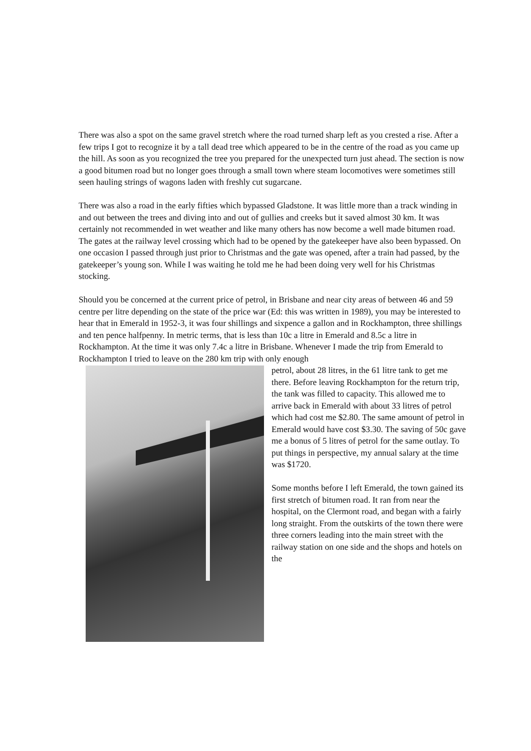There was also a spot on the same gravel stretch where the road turned sharp left as you crested a rise. After a few trips I got to recognize it by a tall dead tree which appeared to be in the centre of the road as you came up the hill. As soon as you recognized the tree you prepared for the unexpected turn just ahead. The section is now a good bitumen road but no longer goes through a small town where steam locomotives were sometimes still seen hauling strings of wagons laden with freshly cut sugarcane.
There was also a road in the early fifties which bypassed Gladstone. It was little more than a track winding in and out between the trees and diving into and out of gullies and creeks but it saved almost 30 km. It was certainly not recommended in wet weather and like many others has now become a well made bitumen road. The gates at the railway level crossing which had to be opened by the gatekeeper have also been bypassed. On one occasion I passed through just prior to Christmas and the gate was opened, after a train had passed, by the gatekeeper’s young son. While I was waiting he told me he had been doing very well for his Christmas stocking.
Should you be concerned at the current price of petrol, in Brisbane and near city areas of between 46 and 59 centre per litre depending on the state of the price war (Ed: this was written in 1989), you may be interested to hear that in Emerald in 1952-3, it was four shillings and sixpence a gallon and in Rockhampton, three shillings and ten pence halfpenny. In metric terms, that is less than 10c a litre in Emerald and 8.5c a litre in Rockhampton. At the time it was only 7.4c a litre in Brisbane. Whenever I made the trip from Emerald to Rockhampton I tried to leave on the 280 km trip with only enough
petrol, about 28 litres, in the 61 litre tank to get me there. Before leaving Rockhampton for the return trip, the tank was filled to capacity. This allowed me to arrive back in Emerald with about 33 litres of petrol which had cost me $2.80. The same amount of petrol in Emerald would have cost $3.30. The saving of 50c gave me a bonus of 5 litres of petrol for the same outlay. To put things in perspective, my annual salary at the time was $1720.
Some months before I left Emerald, the town gained its first stretch of bitumen road. It ran from near the hospital, on the Clermont road, and began with a fairly long straight. From the outskirts of the town there were three corners leading into the main street with the railway station on one side and the shops and hotels on the